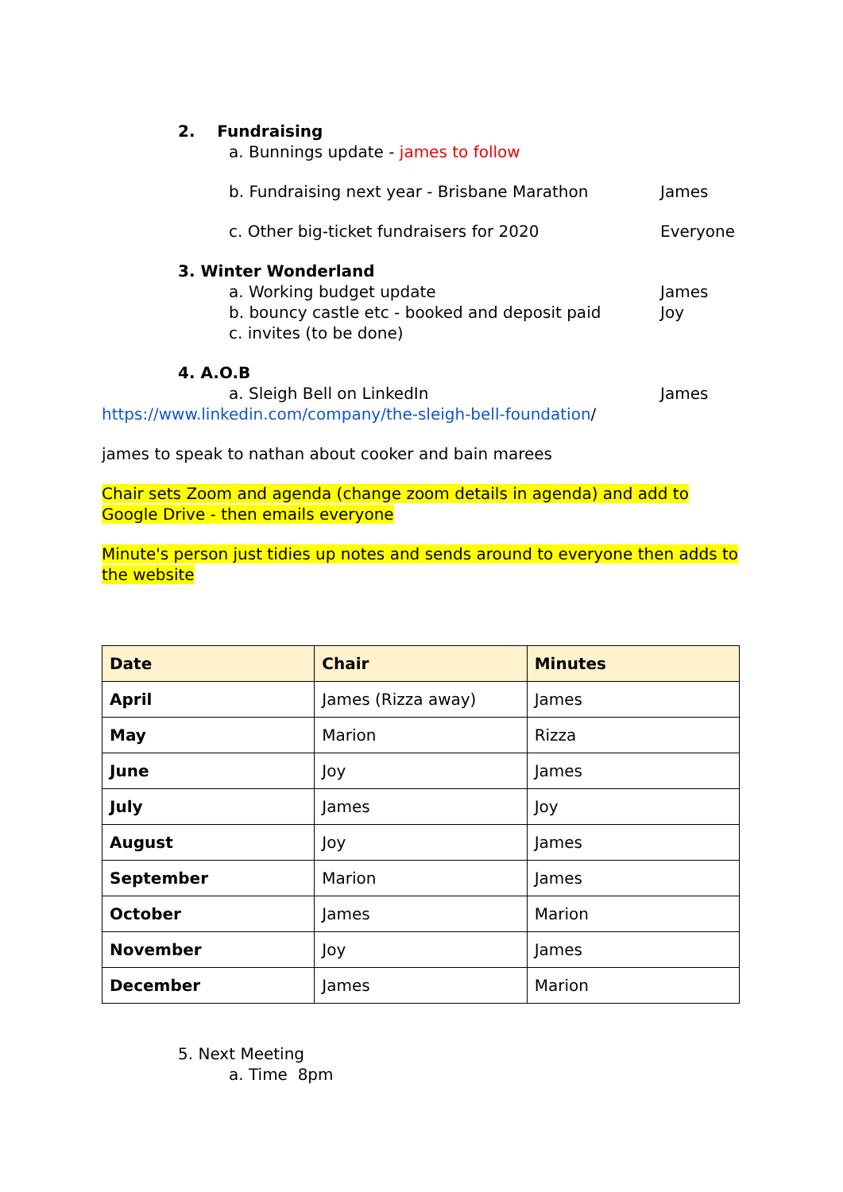2. Fundraising
a. Bunnings update - james to follow
b. Fundraising next year - Brisbane Marathon
James
c. Other big-ticket fundraisers for 2020
Everyone
3. Winter Wonderland
a. Working budget update James
b. bouncy castle etc - booked and deposit paid
Joy
c. invites (to be done)
4. A.O.B
a. Sleigh Bell on LinkedIn James
https://www.linkedin.com/company/the-sleigh-bell-foundation/
james to speak to nathan about cooker and bain marees
Chair sets Zoom and agenda (change zoom details in agenda) and add to Google Drive - then emails everyone
Minute's person just tidies up notes and sends around to everyone then adds to the website
| Date | Chair | Minutes |
| --- | --- | --- |
| April | James (Rizza away) | James |
| May | Marion | Rizza |
| June | Joy | James |
| July | James | Joy |
| August | Joy | James |
| September | Marion | James |
| October | James | Marion |
| November | Joy | James |
| December | James | Marion |
5. Next Meeting
a. Time 8pm